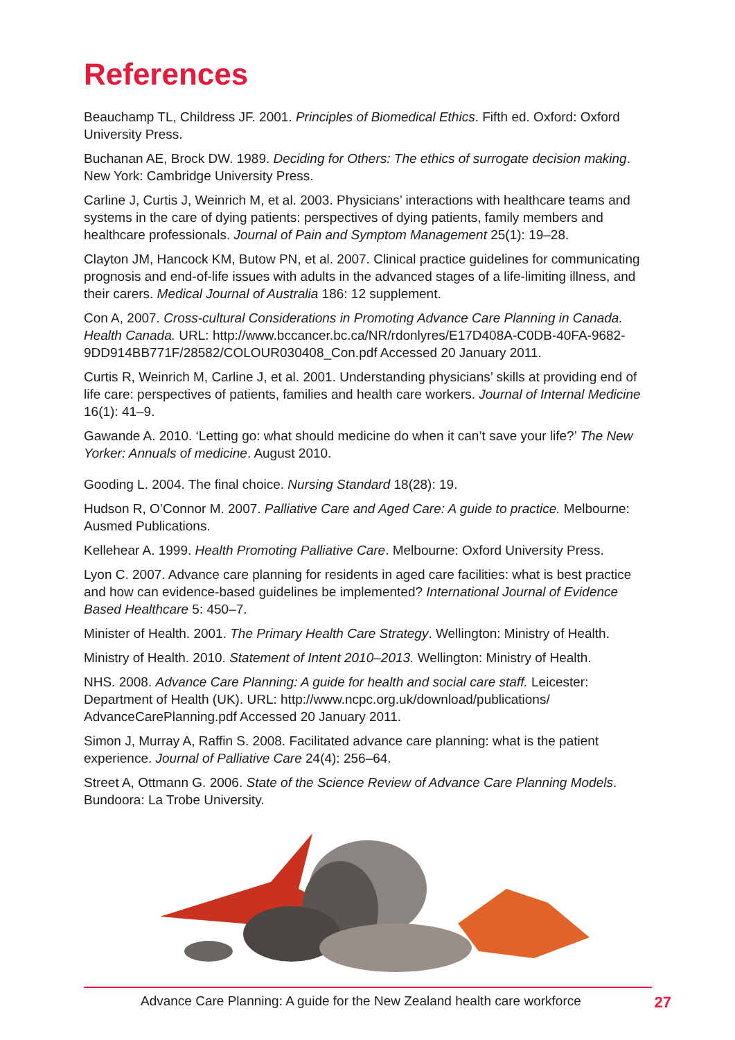References
Beauchamp TL, Childress JF. 2001. Principles of Biomedical Ethics. Fifth ed. Oxford: Oxford University Press.
Buchanan AE, Brock DW. 1989. Deciding for Others: The ethics of surrogate decision making. New York: Cambridge University Press.
Carline J, Curtis J, Weinrich M, et al. 2003. Physicians’ interactions with healthcare teams and systems in the care of dying patients: perspectives of dying patients, family members and healthcare professionals. Journal of Pain and Symptom Management 25(1): 19–28.
Clayton JM, Hancock KM, Butow PN, et al. 2007. Clinical practice guidelines for communicating prognosis and end-of-life issues with adults in the advanced stages of a life-limiting illness, and their carers. Medical Journal of Australia 186: 12 supplement.
Con A, 2007. Cross-cultural Considerations in Promoting Advance Care Planning in Canada. Health Canada. URL: http://www.bccancer.bc.ca/NR/rdonlyres/E17D408A-C0DB-40FA-9682-9DD914BB771F/28582/COLOUR030408_Con.pdf Accessed 20 January 2011.
Curtis R, Weinrich M, Carline J, et al. 2001. Understanding physicians’ skills at providing end of life care: perspectives of patients, families and health care workers. Journal of Internal Medicine 16(1): 41–9.
Gawande A. 2010. ‘Letting go: what should medicine do when it can’t save your life?’ The New Yorker: Annuals of medicine. August 2010.
Gooding L. 2004. The final choice. Nursing Standard 18(28): 19.
Hudson R, O’Connor M. 2007. Palliative Care and Aged Care: A guide to practice. Melbourne: Ausmed Publications.
Kellehear A. 1999. Health Promoting Palliative Care. Melbourne: Oxford University Press.
Lyon C. 2007. Advance care planning for residents in aged care facilities: what is best practice and how can evidence-based guidelines be implemented? International Journal of Evidence Based Healthcare 5: 450–7.
Minister of Health. 2001. The Primary Health Care Strategy. Wellington: Ministry of Health.
Ministry of Health. 2010. Statement of Intent 2010–2013. Wellington: Ministry of Health.
NHS. 2008. Advance Care Planning: A guide for health and social care staff. Leicester: Department of Health (UK). URL: http://www.ncpc.org.uk/download/publications/ AdvanceCarePlanning.pdf Accessed 20 January 2011.
Simon J, Murray A, Raffin S. 2008. Facilitated advance care planning: what is the patient experience. Journal of Palliative Care 24(4): 256–64.
Street A, Ottmann G. 2006. State of the Science Review of Advance Care Planning Models. Bundoora: La Trobe University.
Advance Care Planning: A guide for the New Zealand health care workforce 27